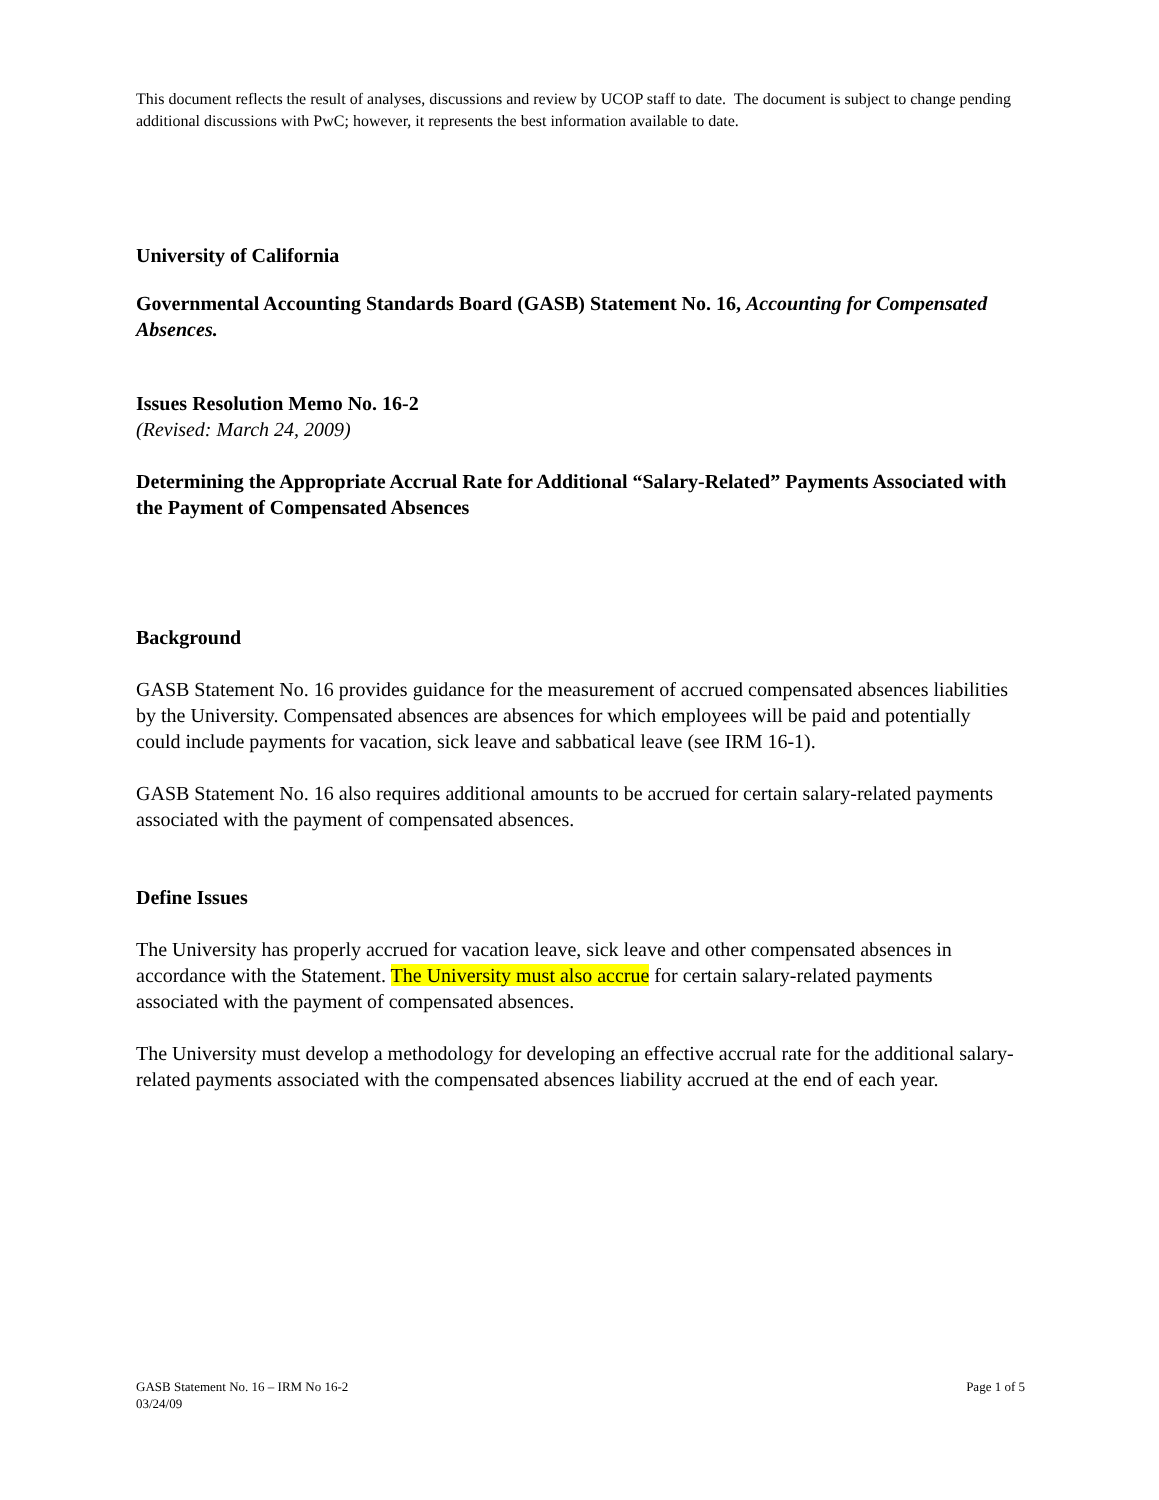This document reflects the result of analyses, discussions and review by UCOP staff to date. The document is subject to change pending additional discussions with PwC; however, it represents the best information available to date.
University of California
Governmental Accounting Standards Board (GASB) Statement No. 16, Accounting for Compensated Absences.
Issues Resolution Memo No. 16-2
(Revised: March 24, 2009)
Determining the Appropriate Accrual Rate for Additional “Salary-Related” Payments Associated with the Payment of Compensated Absences
Background
GASB Statement No. 16 provides guidance for the measurement of accrued compensated absences liabilities by the University. Compensated absences are absences for which employees will be paid and potentially could include payments for vacation, sick leave and sabbatical leave (see IRM 16-1).
GASB Statement No. 16 also requires additional amounts to be accrued for certain salary-related payments associated with the payment of compensated absences.
Define Issues
The University has properly accrued for vacation leave, sick leave and other compensated absences in accordance with the Statement. The University must also accrue for certain salary-related payments associated with the payment of compensated absences.
The University must develop a methodology for developing an effective accrual rate for the additional salary-related payments associated with the compensated absences liability accrued at the end of each year.
GASB Statement No. 16 – IRM No 16-2
03/24/09
Page 1 of 5